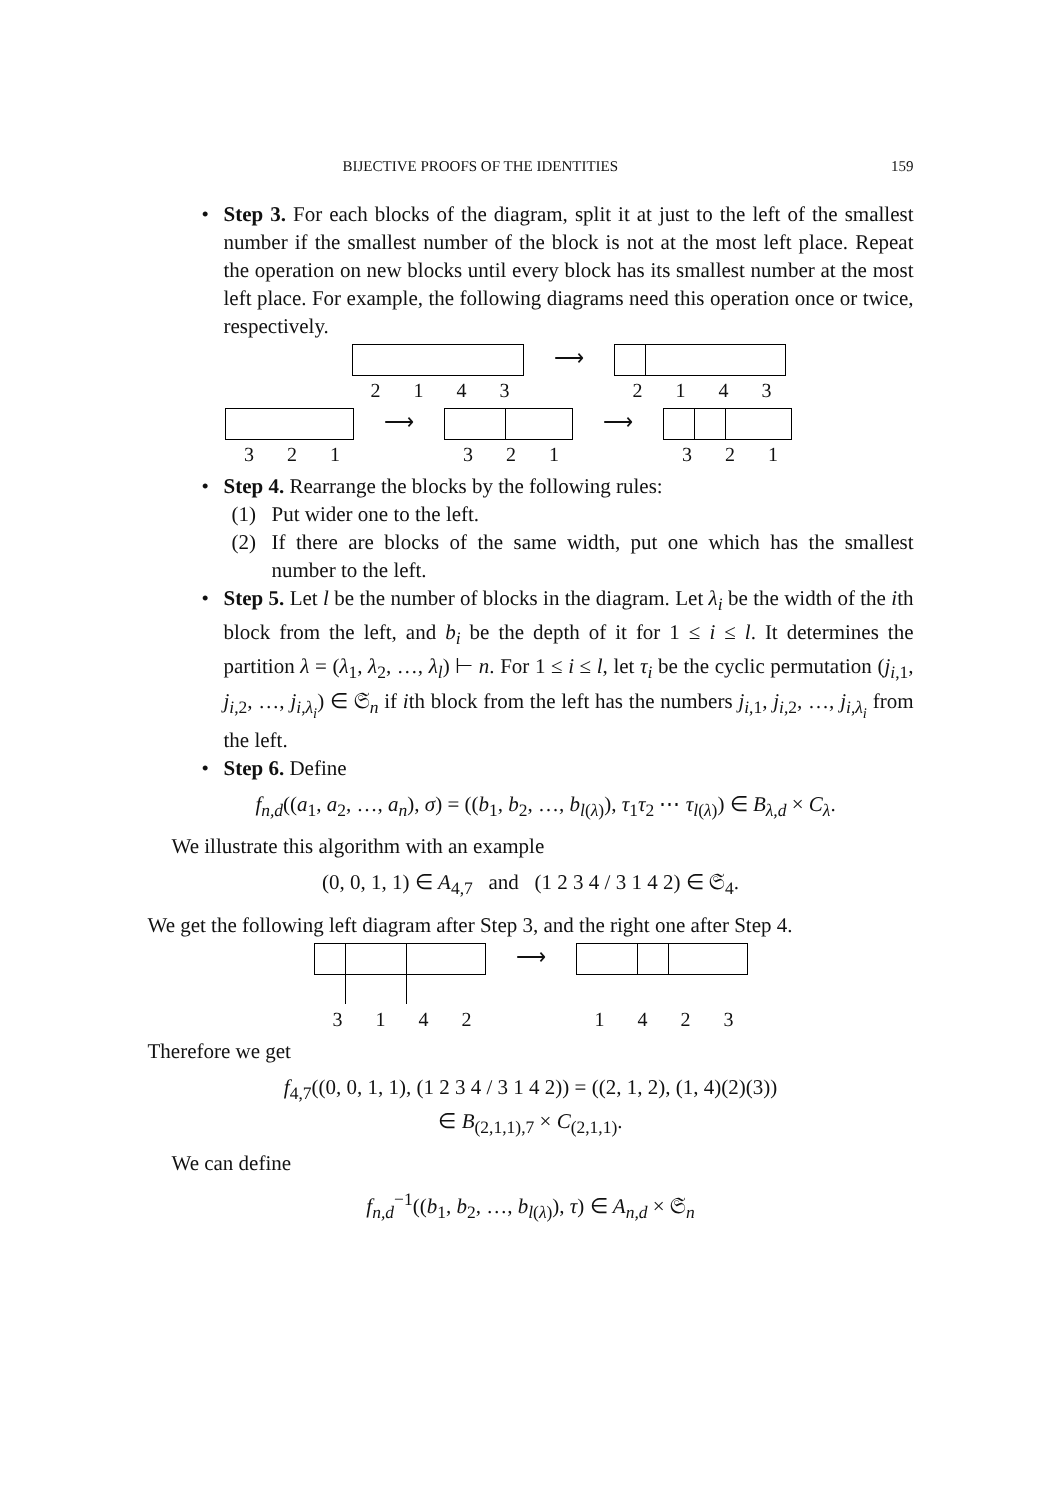BIJECTIVE PROOFS OF THE IDENTITIES 159
• Step 3. For each blocks of the diagram, split it at just to the left of the smallest number if the smallest number of the block is not at the most left place. Repeat the operation on new blocks until every block has its smallest number at the most left place. For example, the following diagrams need this operation once or twice, respectively.
2 1 4 3 ⟶ 2 1 4 3
3 2 1 ⟶ 3 2 1 ⟶ 3 2 1
• Step 4. Rearrange the blocks by the following rules:
(1) Put wider one to the left.
(2) If there are blocks of the same width, put one which has the smallest number to the left.
• Step 5. Let l be the number of blocks in the diagram. Let λ<sub>i</sub> be the width of the ith block from the left, and b<sub>i</sub> be the depth of it for 1 ≤ i ≤ l. It determines the partition λ = (λ<sub>1</sub>, λ<sub>2</sub>, …, λ<sub>l</sub>) ⊢ n. For 1 ≤ i ≤ l, let τ<sub>i</sub> be the cyclic permutation (j<sub>i,1</sub>, j<sub>i,2</sub>, …, j<sub>i,λ<sub>i</sub></sub>) ∈ 𝔖<sub>n</sub> if ith block from the left has the numbers j<sub>i,1</sub>, j<sub>i,2</sub>, …, j<sub>i,λ<sub>i</sub></sub> from the left.
• Step 6. Define
f<sub>n,d</sub>((a<sub>1</sub>, a<sub>2</sub>, …, a<sub>n</sub>), σ) = ((b<sub>1</sub>, b<sub>2</sub>, …, b<sub>l(λ)</sub>), τ<sub>1</sub>τ<sub>2</sub> ⋯ τ<sub>l(λ)</sub>) ∈ B<sub>λ,d</sub> × C<sub>λ</sub>.
We illustrate this algorithm with an example
(0, 0, 1, 1) ∈ A<sub>4,7</sub> and (1 2 3 4 / 3 1 4 2) ∈ 𝔖<sub>4</sub>.
We get the following left diagram after Step 3, and the right one after Step 4.
3 1 4 2 ⟶ 1 4 2 3
Therefore we get
f<sub>4,7</sub>((0, 0, 1, 1), (1 2 3 4 / 3 1 4 2)) = ((2, 1, 2), (1, 4)(2)(3))
∈ B<sub>(2,1,1),7</sub> × C<sub>(2,1,1)</sub>.
We can define
f<sub>n,d</sub><sup>−1</sup>((b<sub>1</sub>, b<sub>2</sub>, …, b<sub>l(λ)</sub>), τ) ∈ A<sub>n,d</sub> × 𝔖<sub>n</sub>